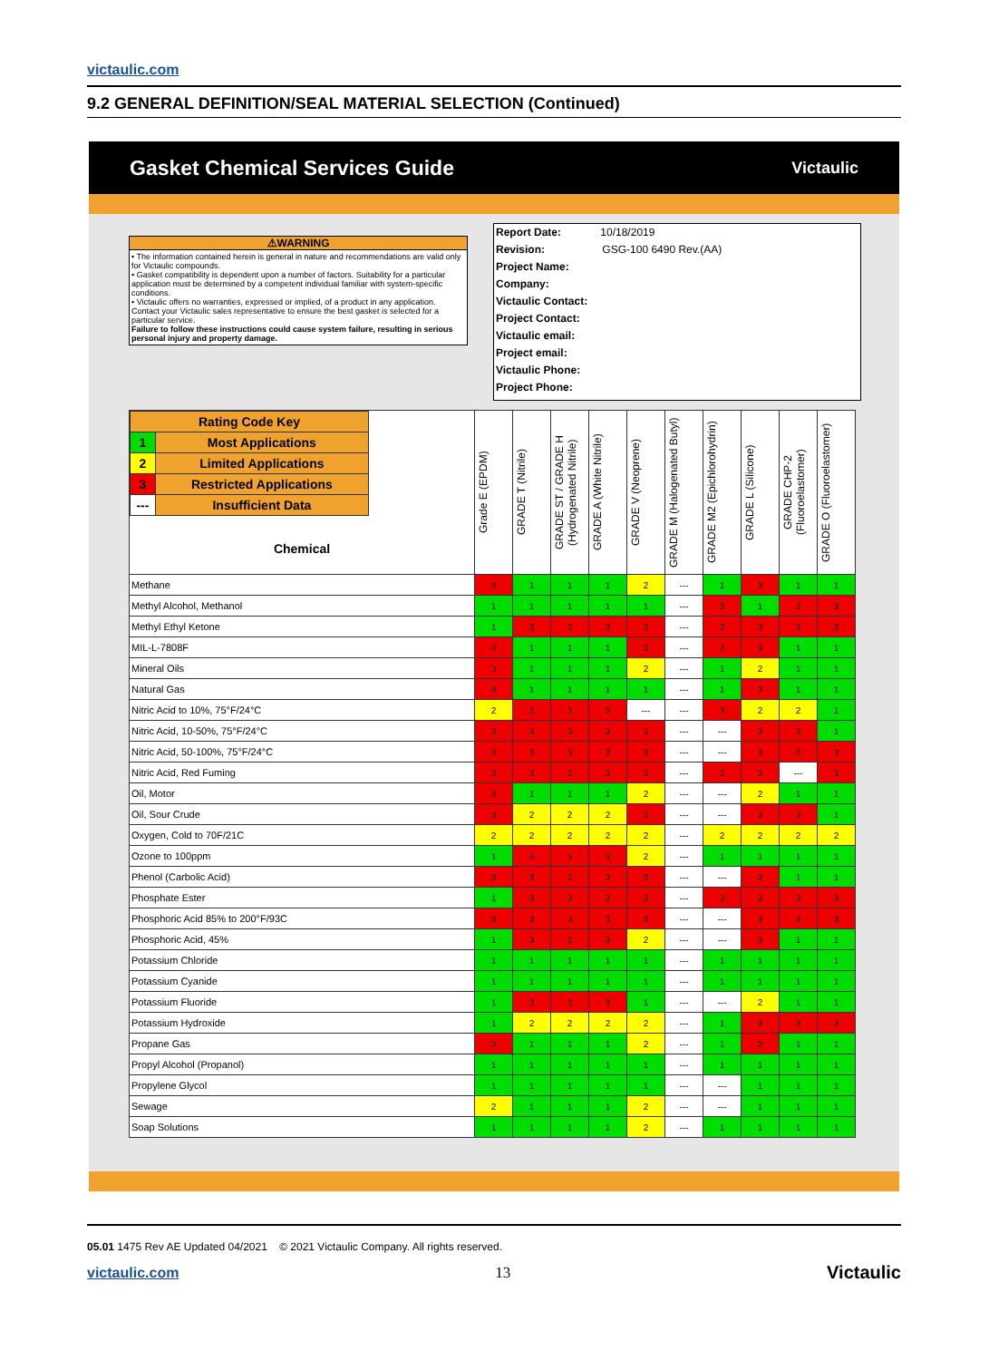victaulic.com
9.2 GENERAL DEFINITION/SEAL MATERIAL SELECTION (Continued)
Gasket Chemical Services Guide Victaulic
⚠WARNING
• The information contained herein is general in nature and recommendations are valid only for Victaulic compounds.
• Gasket compatibility is dependent upon a number of factors. Suitability for a particular application must be determined by a competent individual familiar with system-specific conditions.
• Victaulic offers no warranties, expressed or implied, of a product in any application. Contact your Victaulic sales representative to ensure the best gasket is selected for a particular service.
Failure to follow these instructions could cause system failure, resulting in serious personal injury and property damage.
Report Date: 10/18/2019
Revision: GSG-100 6490 Rev.(AA)
Project Name:
Company:
Victaulic Contact:
Project Contact:
Victaulic email:
Project email:
Victaulic Phone:
Project Phone:
| / Rating Code Key / / / 1 / Most Applications / / 2 / Limited Applications / / 3 / Restricted Applications / / --- / Insufficient Data / Chemical | Grade E (EPDM) | GRADE T (Nitrile) | GRADE ST / GRADE H (Hydrogenated Nitrile) | GRADE A (White Nitrile) | GRADE V (Neoprene) | GRADE M (Halogenated Butyl) | GRADE M2 (Epichlorohydrin) | GRADE L (Silicone) | GRADE CHP-2 (Fluoroelastomer) | GRADE O (Fluoroelastomer) |
| --- | --- | --- | --- | --- | --- | --- | --- | --- | --- | --- |
| Methane | 3 | 1 | 1 | 1 | 2 | --- | 1 | 3 | 1 | 1 |
| Methyl Alcohol, Methanol | 1 | 1 | 1 | 1 | 1 | --- | 3 | 1 | 3 | 3 |
| Methyl Ethyl Ketone | 1 | 3 | 3 | 3 | 3 | --- | 3 | 3 | 3 | 3 |
| MIL-L-7808F | 3 | 1 | 1 | 1 | 3 | --- | 3 | 3 | 1 | 1 |
| Mineral Oils | 3 | 1 | 1 | 1 | 2 | --- | 1 | 2 | 1 | 1 |
| Natural Gas | 3 | 1 | 1 | 1 | 1 | --- | 1 | 3 | 1 | 1 |
| Nitric Acid to 10%, 75°F/24°C | 2 | 3 | 3 | 3 | --- | --- | 3 | 2 | 2 | 1 |
| Nitric Acid, 10-50%, 75°F/24°C | 3 | 3 | 3 | 3 | 3 | --- | --- | 3 | 3 | 1 |
| Nitric Acid, 50-100%, 75°F/24°C | 3 | 3 | 3 | 3 | 3 | --- | --- | 3 | 3 | 3 |
| Nitric Acid, Red Fuming | 3 | 3 | 3 | 3 | 3 | --- | 3 | 3 | --- | 3 |
| Oil, Motor | 3 | 1 | 1 | 1 | 2 | --- | --- | 2 | 1 | 1 |
| Oil, Sour Crude | 3 | 2 | 2 | 2 | 3 | --- | --- | 3 | 3 | 1 |
| Oxygen, Cold to 70F/21C | 2 | 2 | 2 | 2 | 2 | --- | 2 | 2 | 2 | 2 |
| Ozone to 100ppm | 1 | 3 | 3 | 3 | 2 | --- | 1 | 1 | 1 | 1 |
| Phenol (Carbolic Acid) | 3 | 3 | 3 | 3 | 3 | --- | --- | 3 | 1 | 1 |
| Phosphate Ester | 1 | 3 | 3 | 3 | 3 | --- | 3 | 3 | 3 | 3 |
| Phosphoric Acid 85% to 200°F/93C | 3 | 3 | 3 | 3 | 3 | --- | --- | 3 | 3 | 3 |
| Phosphoric Acid, 45% | 1 | 3 | 3 | 3 | 2 | --- | --- | 3 | 1 | 1 |
| Potassium Chloride | 1 | 1 | 1 | 1 | 1 | --- | 1 | 1 | 1 | 1 |
| Potassium Cyanide | 1 | 1 | 1 | 1 | 1 | --- | 1 | 1 | 1 | 1 |
| Potassium Fluoride | 1 | 3 | 3 | 3 | 1 | --- | --- | 2 | 1 | 1 |
| Potassium Hydroxide | 1 | 2 | 2 | 2 | 2 | --- | 1 | 3 | 3 | 3 |
| Propane Gas | 3 | 1 | 1 | 1 | 2 | --- | 1 | 3 | 1 | 1 |
| Propyl Alcohol (Propanol) | 1 | 1 | 1 | 1 | 1 | --- | 1 | 1 | 1 | 1 |
| Propylene Glycol | 1 | 1 | 1 | 1 | 1 | --- | --- | 1 | 1 | 1 |
| Sewage | 2 | 1 | 1 | 1 | 2 | --- | --- | 1 | 1 | 1 |
| Soap Solutions | 1 | 1 | 1 | 1 | 2 | --- | 1 | 1 | 1 | 1 |
05.01 1475 Rev AE Updated 04/2021 © 2021 Victaulic Company. All rights reserved.
victaulic.com 13 Victaulic